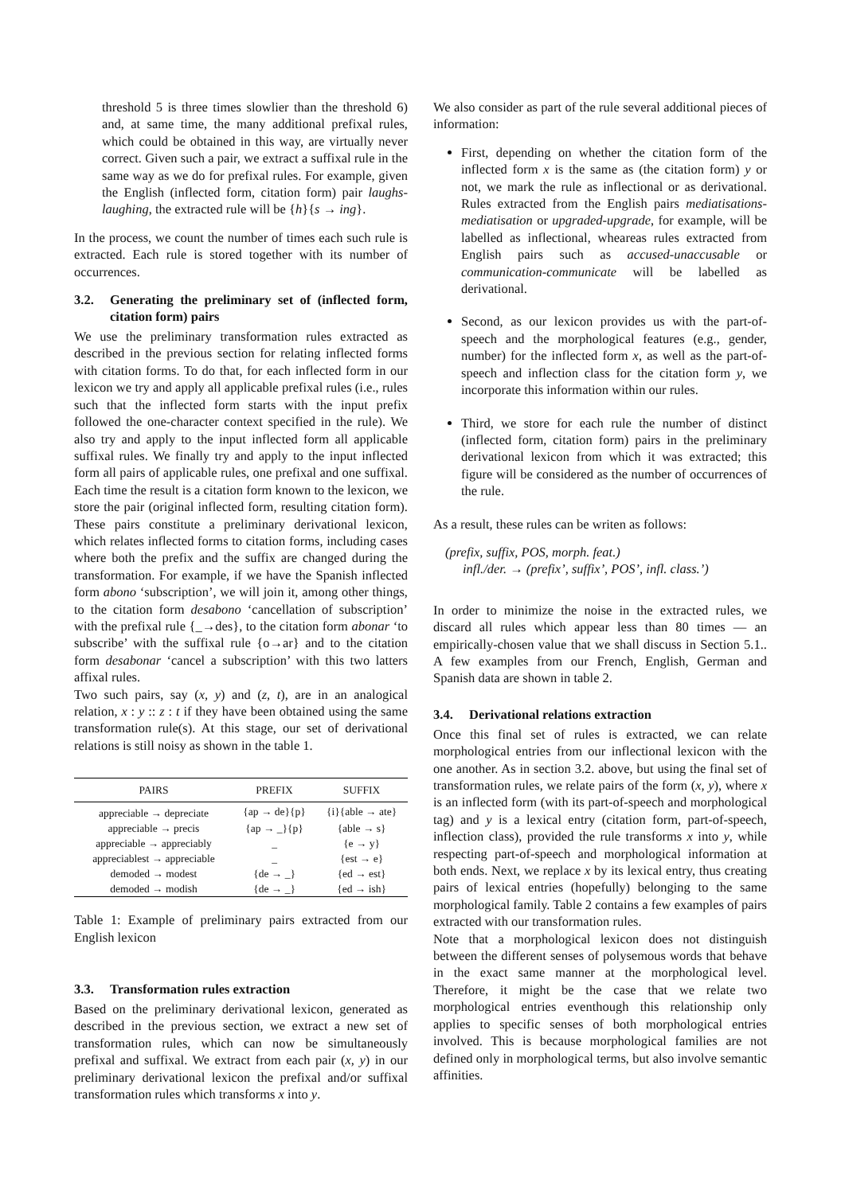threshold 5 is three times slowlier than the threshold 6) and, at same time, the many additional prefixal rules, which could be obtained in this way, are virtually never correct. Given such a pair, we extract a suffixal rule in the same way as we do for prefixal rules. For example, given the English (inflected form, citation form) pair laughs-laughing, the extracted rule will be {h}{s → ing}.
In the process, we count the number of times each such rule is extracted. Each rule is stored together with its number of occurrences.
3.2. Generating the preliminary set of (inflected form, citation form) pairs
We use the preliminary transformation rules extracted as described in the previous section for relating inflected forms with citation forms. To do that, for each inflected form in our lexicon we try and apply all applicable prefixal rules (i.e., rules such that the inflected form starts with the input prefix followed the one-character context specified in the rule). We also try and apply to the input inflected form all applicable suffixal rules. We finally try and apply to the input inflected form all pairs of applicable rules, one prefixal and one suffixal. Each time the result is a citation form known to the lexicon, we store the pair (original inflected form, resulting citation form). These pairs constitute a preliminary derivational lexicon, which relates inflected forms to citation forms, including cases where both the prefix and the suffix are changed during the transformation. For example, if we have the Spanish inflected form abono ‘subscription’, we will join it, among other things, to the citation form desabono ‘cancellation of subscription’ with the prefixal rule {_→des}, to the citation form abonar ‘to subscribe’ with the suffixal rule {o→ar} and to the citation form desabonar ‘cancel a subscription’ with this two latters affixal rules.
Two such pairs, say (x, y) and (z, t), are in an analogical relation, x : y :: z : t if they have been obtained using the same transformation rule(s). At this stage, our set of derivational relations is still noisy as shown in the table 1.
| PAIRS | PREFIX | SUFFIX |
| --- | --- | --- |
| appreciable → depreciate | {ap → de}{p} | {i}{able → ate} |
| appreciable → precis | {ap → _}{p} | {able → s} |
| appreciable → appreciably | _ | {e → y} |
| appreciablest → appreciable | _ | {est → e} |
| demoded → modest | {de → _} | {ed → est} |
| demoded → modish | {de → _} | {ed → ish} |
Table 1: Example of preliminary pairs extracted from our English lexicon
3.3. Transformation rules extraction
Based on the preliminary derivational lexicon, generated as described in the previous section, we extract a new set of transformation rules, which can now be simultaneously prefixal and suffixal. We extract from each pair (x, y) in our preliminary derivational lexicon the prefixal and/or suffixal transformation rules which transforms x into y.
We also consider as part of the rule several additional pieces of information:
First, depending on whether the citation form of the inflected form x is the same as (the citation form) y or not, we mark the rule as inflectional or as derivational. Rules extracted from the English pairs mediatisations-mediatisation or upgraded-upgrade, for example, will be labelled as inflectional, wheareas rules extracted from English pairs such as accused-unaccusable or communication-communicate will be labelled as derivational.
Second, as our lexicon provides us with the part-of-speech and the morphological features (e.g., gender, number) for the inflected form x, as well as the part-of-speech and inflection class for the citation form y, we incorporate this information within our rules.
Third, we store for each rule the number of distinct (inflected form, citation form) pairs in the preliminary derivational lexicon from which it was extracted; this figure will be considered as the number of occurrences of the rule.
As a result, these rules can be writen as follows:
(prefix, suffix, POS, morph. feat.)
infl./der. → (prefix’, suffix’, POS’, infl. class.’)
In order to minimize the noise in the extracted rules, we discard all rules which appear less than 80 times — an empirically-chosen value that we shall discuss in Section 5.1.. A few examples from our French, English, German and Spanish data are shown in table 2.
3.4. Derivational relations extraction
Once this final set of rules is extracted, we can relate morphological entries from our inflectional lexicon with the one another. As in section 3.2. above, but using the final set of transformation rules, we relate pairs of the form (x, y), where x is an inflected form (with its part-of-speech and morphological tag) and y is a lexical entry (citation form, part-of-speech, inflection class), provided the rule transforms x into y, while respecting part-of-speech and morphological information at both ends. Next, we replace x by its lexical entry, thus creating pairs of lexical entries (hopefully) belonging to the same morphological family. Table 2 contains a few examples of pairs extracted with our transformation rules.
Note that a morphological lexicon does not distinguish between the different senses of polysemous words that behave in the exact same manner at the morphological level. Therefore, it might be the case that we relate two morphological entries eventhough this relationship only applies to specific senses of both morphological entries involved. This is because morphological families are not defined only in morphological terms, but also involve semantic affinities.